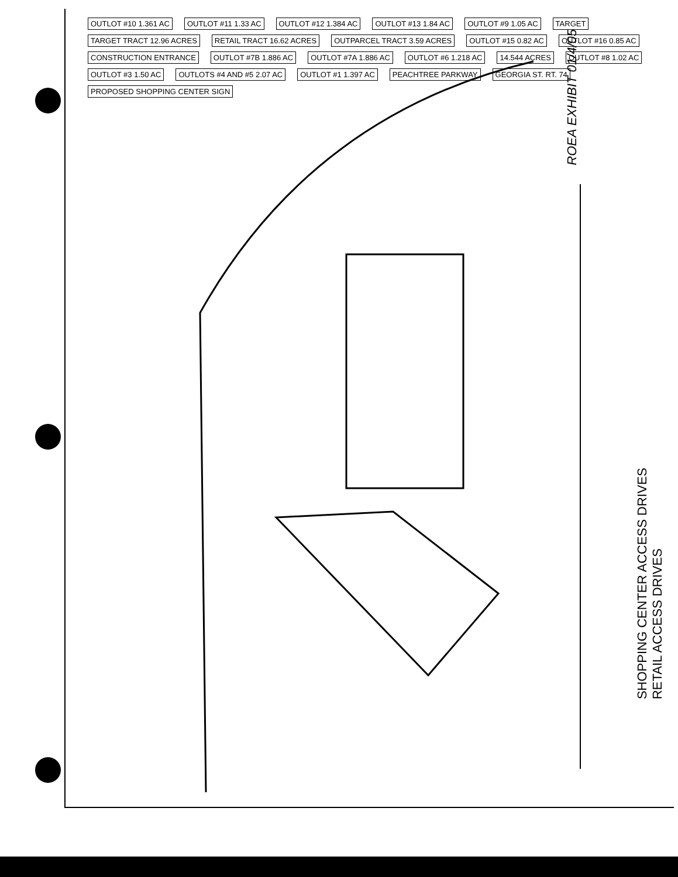OUTLOT #10 1.361 AC OUTLOT #11 1.33 AC OUTLOT #12 1.384 AC OUTLOT #13 1.84 AC OUTLOT #9 1.05 AC TARGET TARGET TRACT 12.96 ACRES RETAIL TRACT 16.62 ACRES OUTPARCEL TRACT 3.59 ACRES OUTLOT #15 0.82 AC OUTLOT #16 0.85 AC CONSTRUCTION ENTRANCE OUTLOT #7B 1.886 AC OUTLOT #7A 1.886 AC OUTLOT #6 1.218 AC 14.544 ACRES OUTLOT #8 1.02 AC OUTLOT #3 1.50 AC OUTLOTS #4 AND #5 2.07 AC OUTLOT #1 1.397 AC PEACHTREE PARKWAY GEORGIA ST. RT. 74 PROPOSED SHOPPING CENTER SIGN
ROEA EXHIBIT 01/4/05
SHOPPING CENTER ACCESS DRIVES
RETAIL ACCESS DRIVES